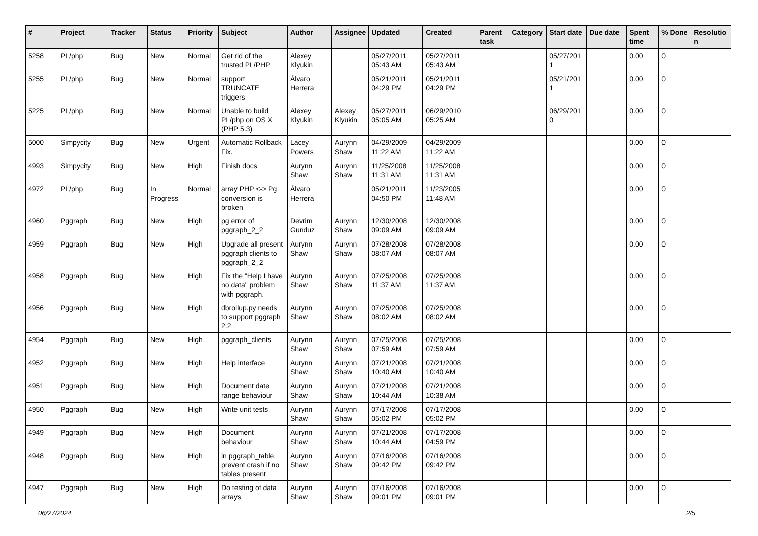| # | Project | Tracker | Status | Priority | Subject | Author | Assignee | Updated | Created | Parent task | Category | Start date | Due date | Spent time | % Done | Resolutio n |
| --- | --- | --- | --- | --- | --- | --- | --- | --- | --- | --- | --- | --- | --- | --- | --- | --- |
| 5258 | PL/php | Bug | New | Normal | Get rid of the trusted PL/PHP | Alexey Klyukin | | 05/27/2011 05:43 AM | 05/27/2011 05:43 AM | | | 05/27/201 1 | | 0.00 | 0 | |
| 5255 | PL/php | Bug | New | Normal | support TRUNCATE triggers | Álvaro Herrera | | 05/21/2011 04:29 PM | 05/21/2011 04:29 PM | | | 05/21/201 1 | | 0.00 | 0 | |
| 5225 | PL/php | Bug | New | Normal | Unable to build PL/php on OS X (PHP 5.3) | Alexey Klyukin | Alexey Klyukin | 05/27/2011 05:05 AM | 06/29/2010 05:25 AM | | | 06/29/201 0 | | 0.00 | 0 | |
| 5000 | Simpycity | Bug | New | Urgent | Automatic Rollback Fix. | Lacey Powers | Aurynn Shaw | 04/29/2009 11:22 AM | 04/29/2009 11:22 AM | | | | | 0.00 | 0 | |
| 4993 | Simpycity | Bug | New | High | Finish docs | Aurynn Shaw | Aurynn Shaw | 11/25/2008 11:31 AM | 11/25/2008 11:31 AM | | | | | 0.00 | 0 | |
| 4972 | PL/php | Bug | In Progress | Normal | array PHP <-> Pg conversion is broken | Álvaro Herrera | | 05/21/2011 04:50 PM | 11/23/2005 11:48 AM | | | | | 0.00 | 0 | |
| 4960 | Pggraph | Bug | New | High | pg error of pggraph_2_2 | Devrim Gunduz | Aurynn Shaw | 12/30/2008 09:09 AM | 12/30/2008 09:09 AM | | | | | 0.00 | 0 | |
| 4959 | Pggraph | Bug | New | High | Upgrade all present pggraph clients to pggraph_2_2 | Aurynn Shaw | Aurynn Shaw | 07/28/2008 08:07 AM | 07/28/2008 08:07 AM | | | | | 0.00 | 0 | |
| 4958 | Pggraph | Bug | New | High | Fix the "Help I have no data" problem with pggraph. | Aurynn Shaw | Aurynn Shaw | 07/25/2008 11:37 AM | 07/25/2008 11:37 AM | | | | | 0.00 | 0 | |
| 4956 | Pggraph | Bug | New | High | dbrollup.py needs to support pggraph 2.2 | Aurynn Shaw | Aurynn Shaw | 07/25/2008 08:02 AM | 07/25/2008 08:02 AM | | | | | 0.00 | 0 | |
| 4954 | Pggraph | Bug | New | High | pggraph_clients | Aurynn Shaw | Aurynn Shaw | 07/25/2008 07:59 AM | 07/25/2008 07:59 AM | | | | | 0.00 | 0 | |
| 4952 | Pggraph | Bug | New | High | Help interface | Aurynn Shaw | Aurynn Shaw | 07/21/2008 10:40 AM | 07/21/2008 10:40 AM | | | | | 0.00 | 0 | |
| 4951 | Pggraph | Bug | New | High | Document date range behaviour | Aurynn Shaw | Aurynn Shaw | 07/21/2008 10:44 AM | 07/21/2008 10:38 AM | | | | | 0.00 | 0 | |
| 4950 | Pggraph | Bug | New | High | Write unit tests | Aurynn Shaw | Aurynn Shaw | 07/17/2008 05:02 PM | 07/17/2008 05:02 PM | | | | | 0.00 | 0 | |
| 4949 | Pggraph | Bug | New | High | Document behaviour | Aurynn Shaw | Aurynn Shaw | 07/21/2008 10:44 AM | 07/17/2008 04:59 PM | | | | | 0.00 | 0 | |
| 4948 | Pggraph | Bug | New | High | in pggraph_table, prevent crash if no tables present | Aurynn Shaw | Aurynn Shaw | 07/16/2008 09:42 PM | 07/16/2008 09:42 PM | | | | | 0.00 | 0 | |
| 4947 | Pggraph | Bug | New | High | Do testing of data arrays | Aurynn Shaw | Aurynn Shaw | 07/16/2008 09:01 PM | 07/16/2008 09:01 PM | | | | | 0.00 | 0 | |
06/27/2024 2/5